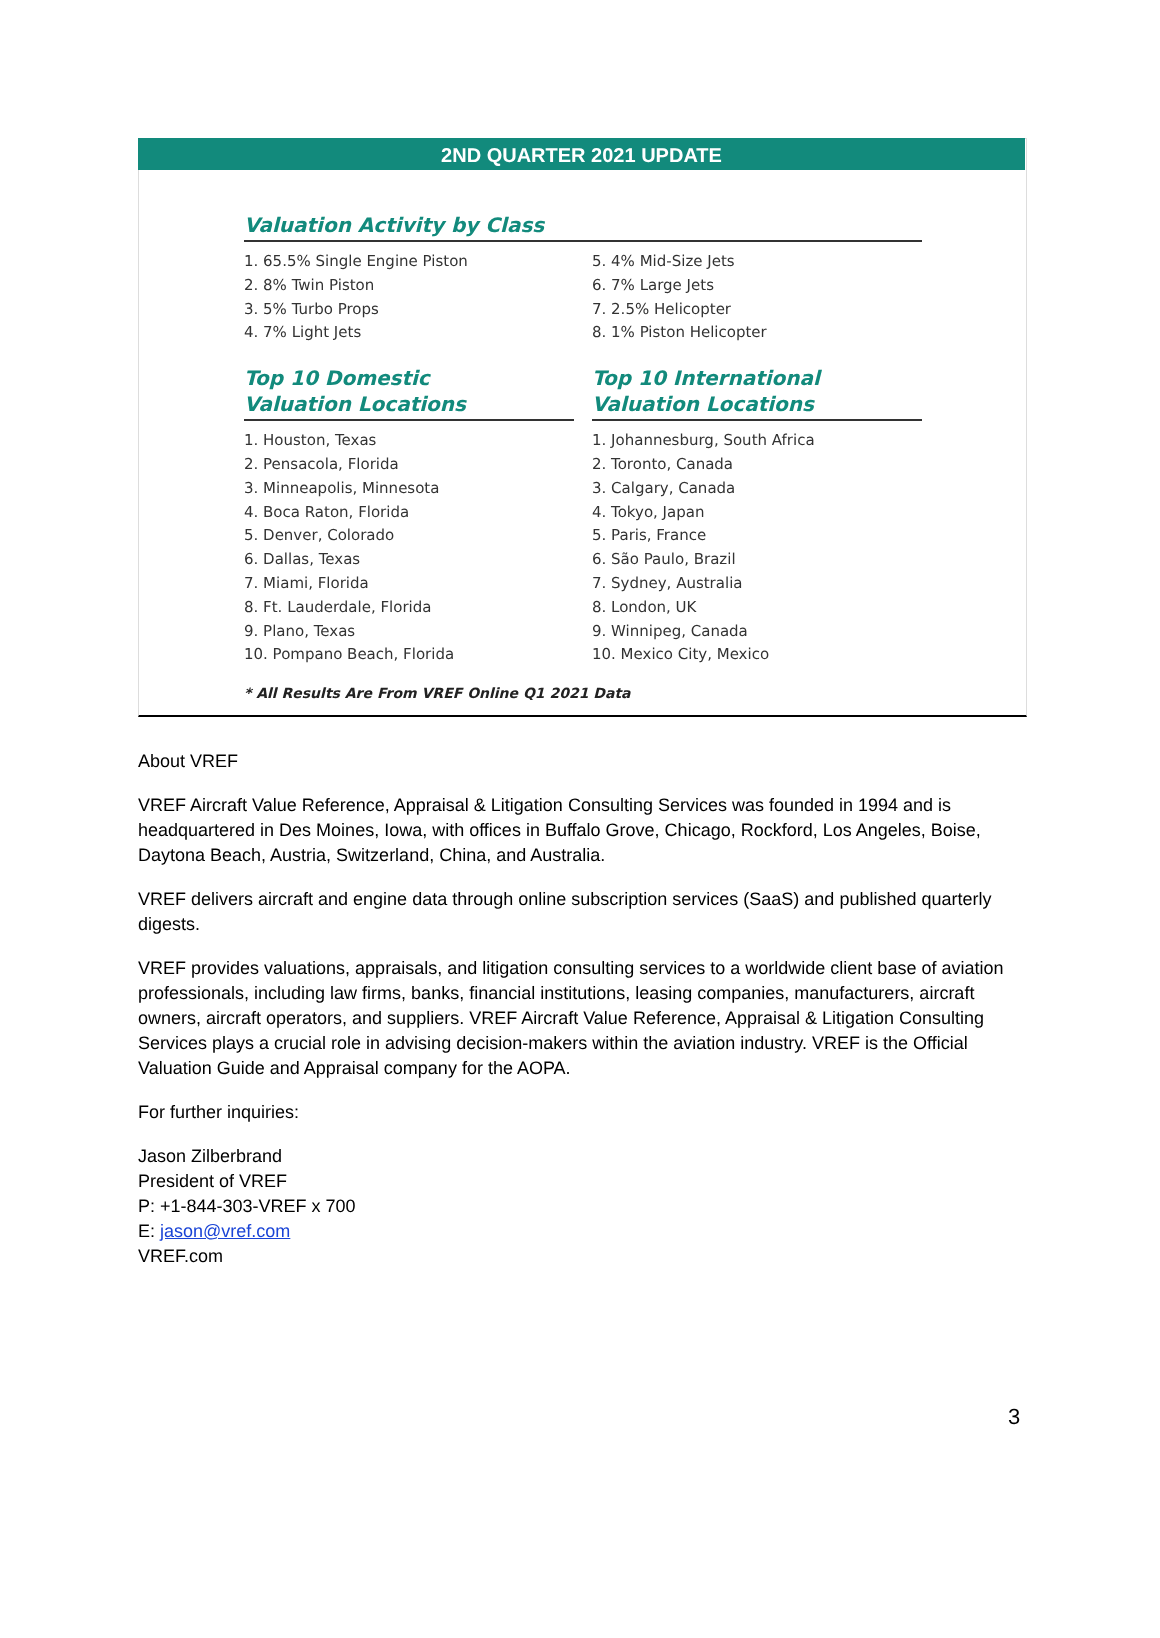2ND QUARTER 2021 UPDATE
Valuation Activity by Class
1. 65.5% Single Engine Piston
2. 8% Twin Piston
3. 5% Turbo Props
4. 7% Light Jets
5. 4% Mid-Size Jets
6. 7% Large Jets
7. 2.5% Helicopter
8. 1% Piston Helicopter
Top 10 Domestic
Valuation Locations
1. Houston, Texas
2. Pensacola, Florida
3. Minneapolis, Minnesota
4. Boca Raton, Florida
5. Denver, Colorado
6. Dallas, Texas
7. Miami, Florida
8. Ft. Lauderdale, Florida
9. Plano, Texas
10. Pompano Beach, Florida
Top 10 International
Valuation Locations
1. Johannesburg, South Africa
2. Toronto, Canada
3. Calgary, Canada
4. Tokyo, Japan
5. Paris, France
6. São Paulo, Brazil
7. Sydney, Australia
8. London, UK
9. Winnipeg, Canada
10. Mexico City, Mexico
* All Results Are From VREF Online Q1 2021 Data
About VREF
VREF Aircraft Value Reference, Appraisal & Litigation Consulting Services was founded in 1994 and is headquartered in Des Moines, Iowa, with offices in Buffalo Grove, Chicago, Rockford, Los Angeles, Boise, Daytona Beach, Austria, Switzerland, China, and Australia.
VREF delivers aircraft and engine data through online subscription services (SaaS) and published quarterly digests.
VREF provides valuations, appraisals, and litigation consulting services to a worldwide client base of aviation professionals, including law firms, banks, financial institutions, leasing companies, manufacturers, aircraft owners, aircraft operators, and suppliers. VREF Aircraft Value Reference, Appraisal & Litigation Consulting Services plays a crucial role in advising decision-makers within the aviation industry. VREF is the Official Valuation Guide and Appraisal company for the AOPA.
For further inquiries:
Jason Zilberbrand
President of VREF
P: +1-844-303-VREF x 700
E: jason@vref.com
VREF.com
3